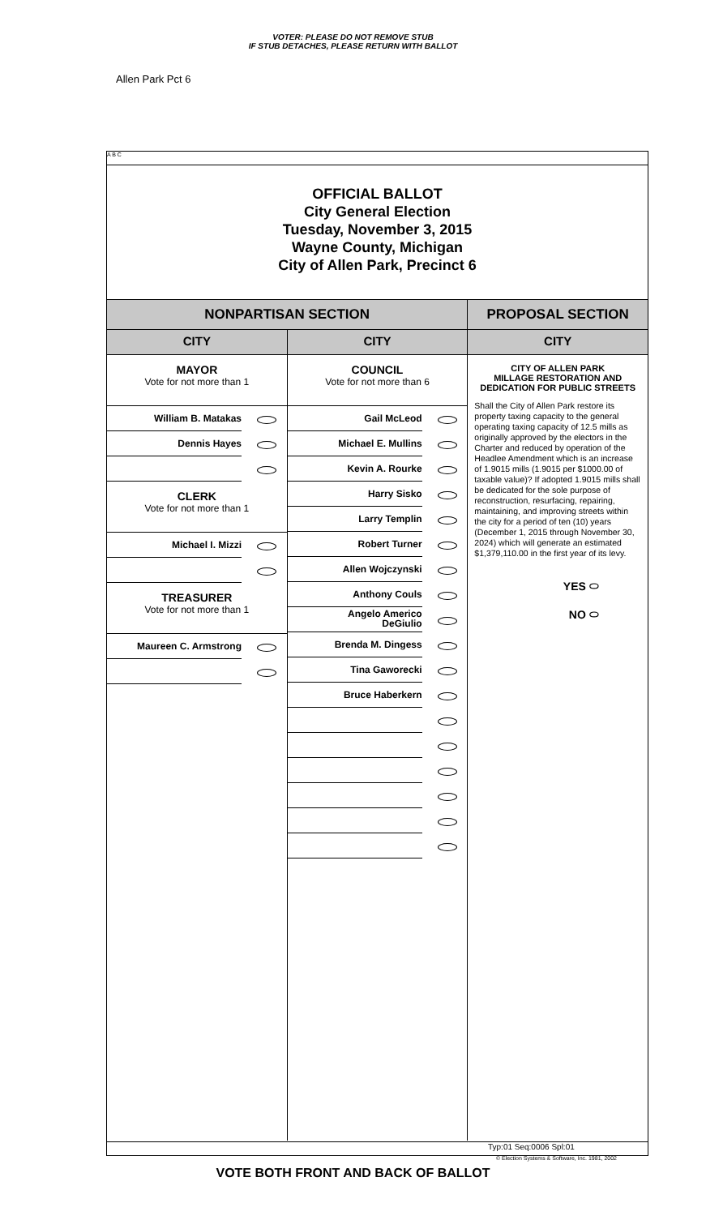VOTER: PLEASE DO NOT REMOVE STUB
IF STUB DETACHES, PLEASE RETURN WITH BALLOT
Allen Park Pct 6
A B C
OFFICIAL BALLOT
City General Election
Tuesday, November 3, 2015
Wayne County, Michigan
City of Allen Park, Precinct 6
NONPARTISAN SECTION PROPOSAL SECTION
CITY
MAYOR
Vote for not more than 1
William B. Matakas
Dennis Hayes
CLERK
Vote for not more than 1
Michael I. Mizzi
TREASURER
Vote for not more than 1
Maureen C. Armstrong
CITY
COUNCIL
Vote for not more than 6
Gail McLeod
Michael E. Mullins
Kevin A. Rourke
Harry Sisko
Larry Templin
Robert Turner
Allen Wojczynski
Anthony Couls
Angelo Americo
DeGiulio
Brenda M. Dingess
Tina Gaworecki
Bruce Haberkern
CITY
CITY OF ALLEN PARK
MILLAGE RESTORATION AND
DEDICATION FOR PUBLIC STREETS
Shall the City of Allen Park restore its property taxing capacity to the general operating taxing capacity of 12.5 mills as originally approved by the electors in the Charter and reduced by operation of the Headlee Amendment which is an increase of 1.9015 mills (1.9015 per $1000.00 of taxable value)? If adopted 1.9015 mills shall be dedicated for the sole purpose of reconstruction, resurfacing, repairing, maintaining, and improving streets within the city for a period of ten (10) years (December 1, 2015 through November 30, 2024) which will generate an estimated $1,379,110.00 in the first year of its levy.
YES ⬭
NO ⬭
Typ:01 Seq:0006 Spl:01
© Election Systems & Software, Inc. 1981, 2002
VOTE BOTH FRONT AND BACK OF BALLOT